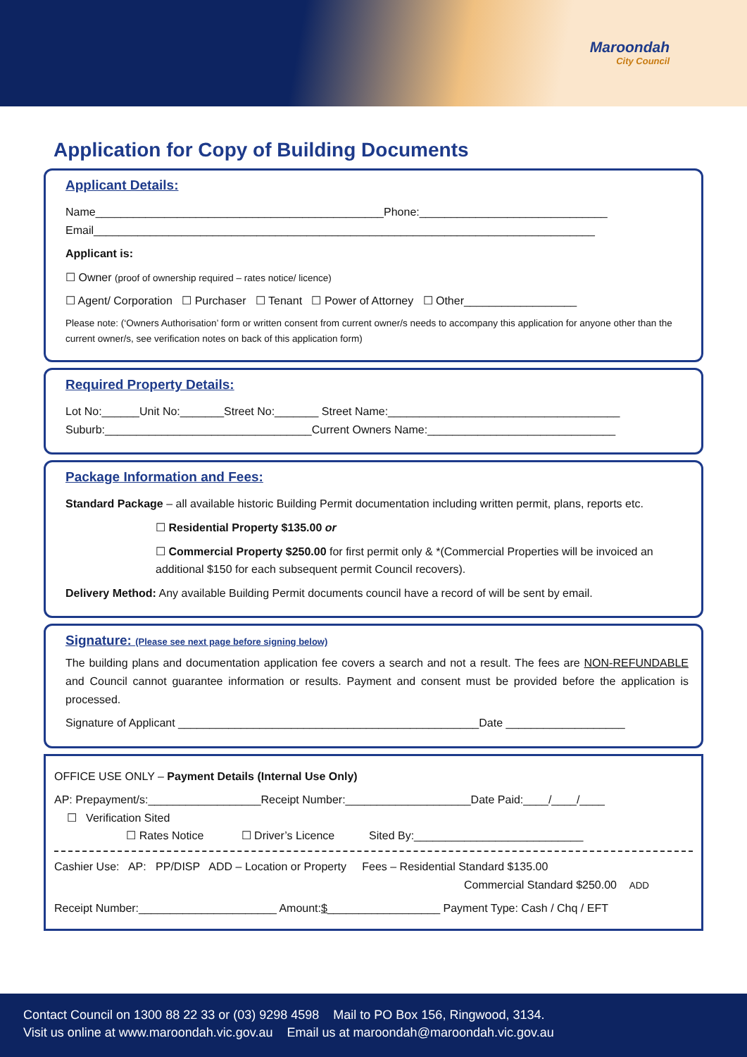Maroondah
City Council
Application for Copy of Building Documents
Applicant Details:
Name______________________________________________Phone:______________________________
Email________________________________________________________________________________
Applicant is:
☐ Owner (proof of ownership required – rates notice/ licence)
☐ Agent/ Corporation ☐ Purchaser ☐ Tenant ☐ Power of Attorney ☐ Other__________________
Please note: (‘Owners Authorisation’ form or written consent from current owner/s needs to accompany this application for anyone other than the current owner/s, see verification notes on back of this application form)
Required Property Details:
Lot No:______Unit No:_______Street No:_______ Street Name:_____________________________________
Suburb:_________________________________Current Owners Name:______________________________
Package Information and Fees:
Standard Package – all available historic Building Permit documentation including written permit, plans, reports etc.
☐ Residential Property $135.00 or
☐ Commercial Property $250.00 for first permit only & *(Commercial Properties will be invoiced an additional $150 for each subsequent permit Council recovers).
Delivery Method: Any available Building Permit documents council have a record of will be sent by email.
Signature: (Please see next page before signing below)
The building plans and documentation application fee covers a search and not a result. The fees are NON-REFUNDABLE and Council cannot guarantee information or results. Payment and consent must be provided before the application is processed.
Signature of Applicant ________________________________________________Date ___________________
OFFICE USE ONLY – Payment Details (Internal Use Only)
AP: Prepayment/s:__________________Receipt Number:____________________Date Paid:____/____/____
☐ Verification Sited
☐ Rates Notice ☐ Driver’s Licence Sited By:___________________________
Cashier Use: AP: PP/DISP ADD – Location or Property Fees – Residential Standard $135.00
Commercial Standard $250.00 ADD
Receipt Number:______________________ Amount:$__________________ Payment Type: Cash / Chq / EFT
Contact Council on 1300 88 22 33 or (03) 9298 4598 Mail to PO Box 156, Ringwood, 3134.
Visit us online at www.maroondah.vic.gov.au Email us at maroondah@maroondah.vic.gov.au